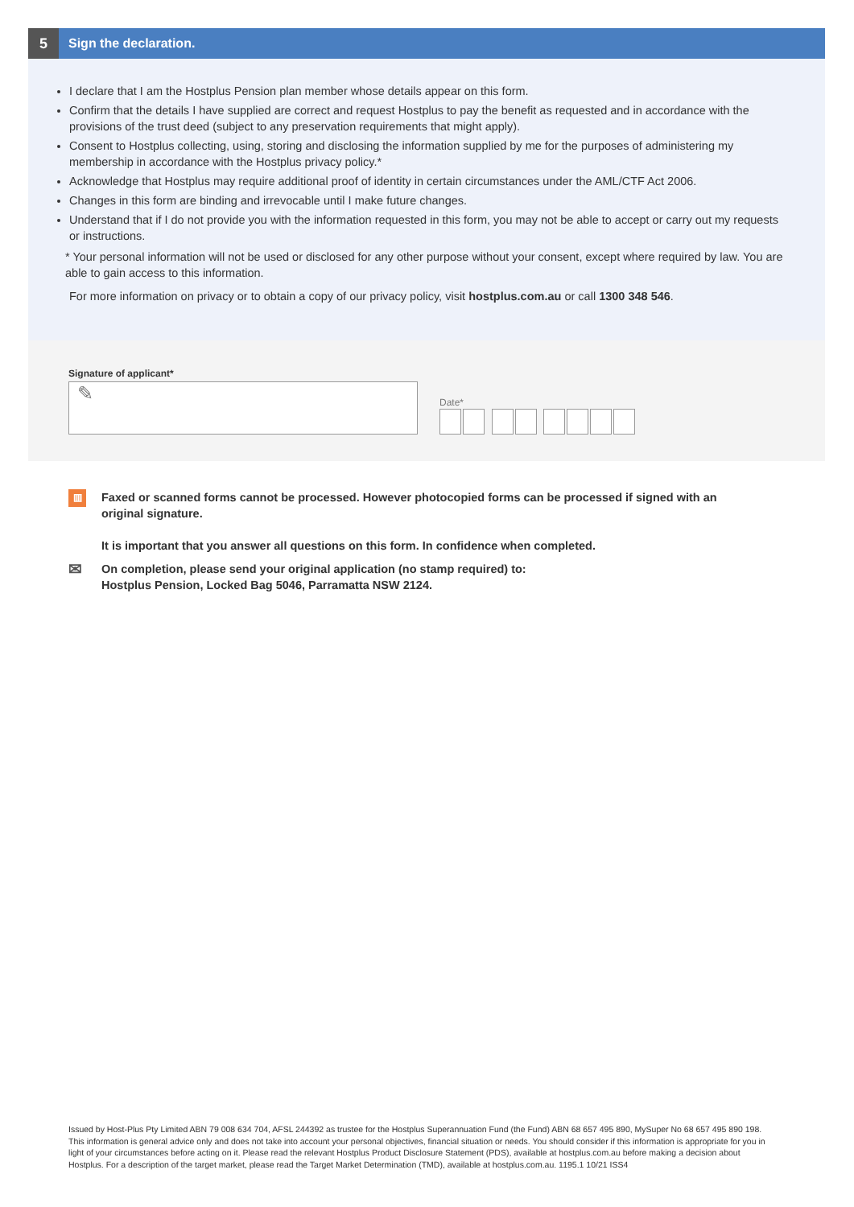5
Sign the declaration.
I declare that I am the Hostplus Pension plan member whose details appear on this form.
Confirm that the details I have supplied are correct and request Hostplus to pay the benefit as requested and in accordance with the provisions of the trust deed (subject to any preservation requirements that might apply).
Consent to Hostplus collecting, using, storing and disclosing the information supplied by me for the purposes of administering my membership in accordance with the Hostplus privacy policy.*
Acknowledge that Hostplus may require additional proof of identity in certain circumstances under the AML/CTF Act 2006.
Changes in this form are binding and irrevocable until I make future changes.
Understand that if I do not provide you with the information requested in this form, you may not be able to accept or carry out my requests or instructions.
* Your personal information will not be used or disclosed for any other purpose without your consent, except where required by law. You are able to gain access to this information.
For more information on privacy or to obtain a copy of our privacy policy, visit hostplus.com.au or call 1300 348 546.
Signature of applicant*
✎
Date*
▥
Faxed or scanned forms cannot be processed. However photocopied forms can be processed if signed with an original signature.
It is important that you answer all questions on this form. In confidence when completed.
✉
On completion, please send your original application (no stamp required) to:
Hostplus Pension, Locked Bag 5046, Parramatta NSW 2124.
Issued by Host-Plus Pty Limited ABN 79 008 634 704, AFSL 244392 as trustee for the Hostplus Superannuation Fund (the Fund) ABN 68 657 495 890, MySuper No 68 657 495 890 198. This information is general advice only and does not take into account your personal objectives, financial situation or needs. You should consider if this information is appropriate for you in light of your circumstances before acting on it. Please read the relevant Hostplus Product Disclosure Statement (PDS), available at hostplus.com.au before making a decision about Hostplus. For a description of the target market, please read the Target Market Determination (TMD), available at hostplus.com.au. 1195.1 10/21 ISS4